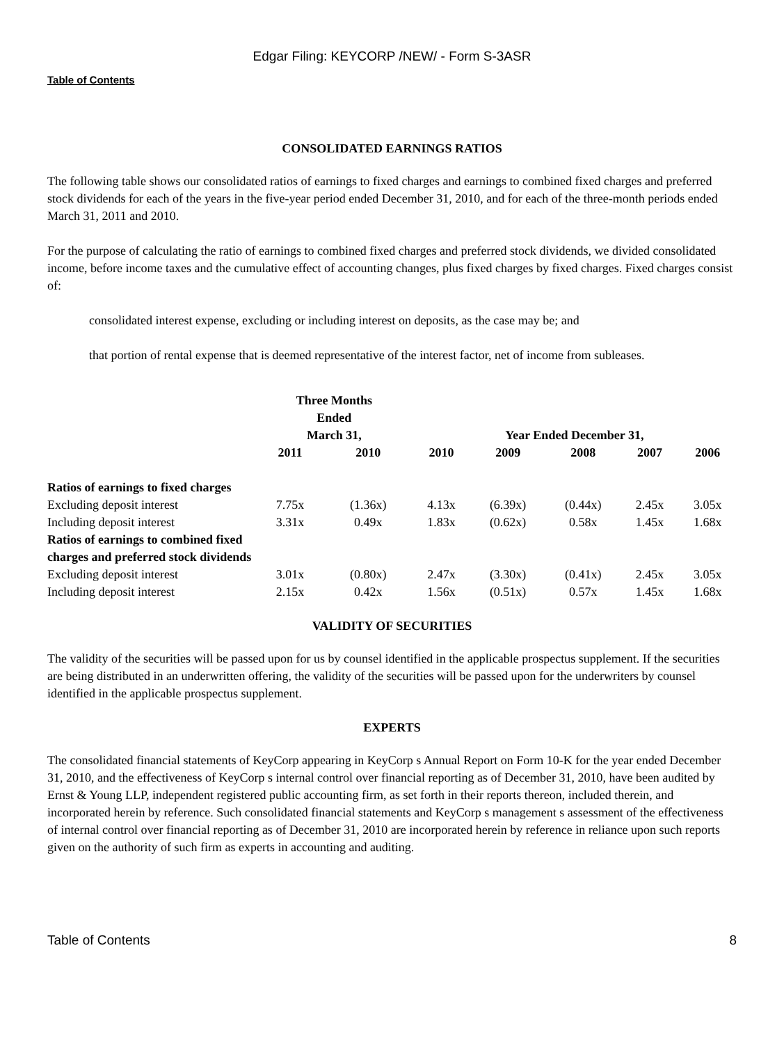Edgar Filing: KEYCORP /NEW/ - Form S-3ASR
Table of Contents
CONSOLIDATED EARNINGS RATIOS
The following table shows our consolidated ratios of earnings to fixed charges and earnings to combined fixed charges and preferred stock dividends for each of the years in the five-year period ended December 31, 2010, and for each of the three-month periods ended March 31, 2011 and 2010.
For the purpose of calculating the ratio of earnings to combined fixed charges and preferred stock dividends, we divided consolidated income, before income taxes and the cumulative effect of accounting changes, plus fixed charges by fixed charges. Fixed charges consist of:
consolidated interest expense, excluding or including interest on deposits, as the case may be; and
that portion of rental expense that is deemed representative of the interest factor, net of income from subleases.
| | Three Months Ended March 31, | | Year Ended December 31, | | | | |
| --- | --- | --- | --- | --- | --- | --- | --- |
| | 2011 | 2010 | 2010 | 2009 | 2008 | 2007 | 2006 |
| Ratios of earnings to fixed charges | | | | | | | |
| Excluding deposit interest | 7.75x | (1.36x) | 4.13x | (6.39x) | (0.44x) | 2.45x | 3.05x |
| Including deposit interest | 3.31x | 0.49x | 1.83x | (0.62x) | 0.58x | 1.45x | 1.68x |
| Ratios of earnings to combined fixed charges and preferred stock dividends | | | | | | | |
| Excluding deposit interest | 3.01x | (0.80x) | 2.47x | (3.30x) | (0.41x) | 2.45x | 3.05x |
| Including deposit interest | 2.15x | 0.42x | 1.56x | (0.51x) | 0.57x | 1.45x | 1.68x |
VALIDITY OF SECURITIES
The validity of the securities will be passed upon for us by counsel identified in the applicable prospectus supplement. If the securities are being distributed in an underwritten offering, the validity of the securities will be passed upon for the underwriters by counsel identified in the applicable prospectus supplement.
EXPERTS
The consolidated financial statements of KeyCorp appearing in KeyCorp s Annual Report on Form 10-K for the year ended December 31, 2010, and the effectiveness of KeyCorp s internal control over financial reporting as of December 31, 2010, have been audited by Ernst & Young LLP, independent registered public accounting firm, as set forth in their reports thereon, included therein, and incorporated herein by reference. Such consolidated financial statements and KeyCorp s management s assessment of the effectiveness of internal control over financial reporting as of December 31, 2010 are incorporated herein by reference in reliance upon such reports given on the authority of such firm as experts in accounting and auditing.
Table of Contents 8